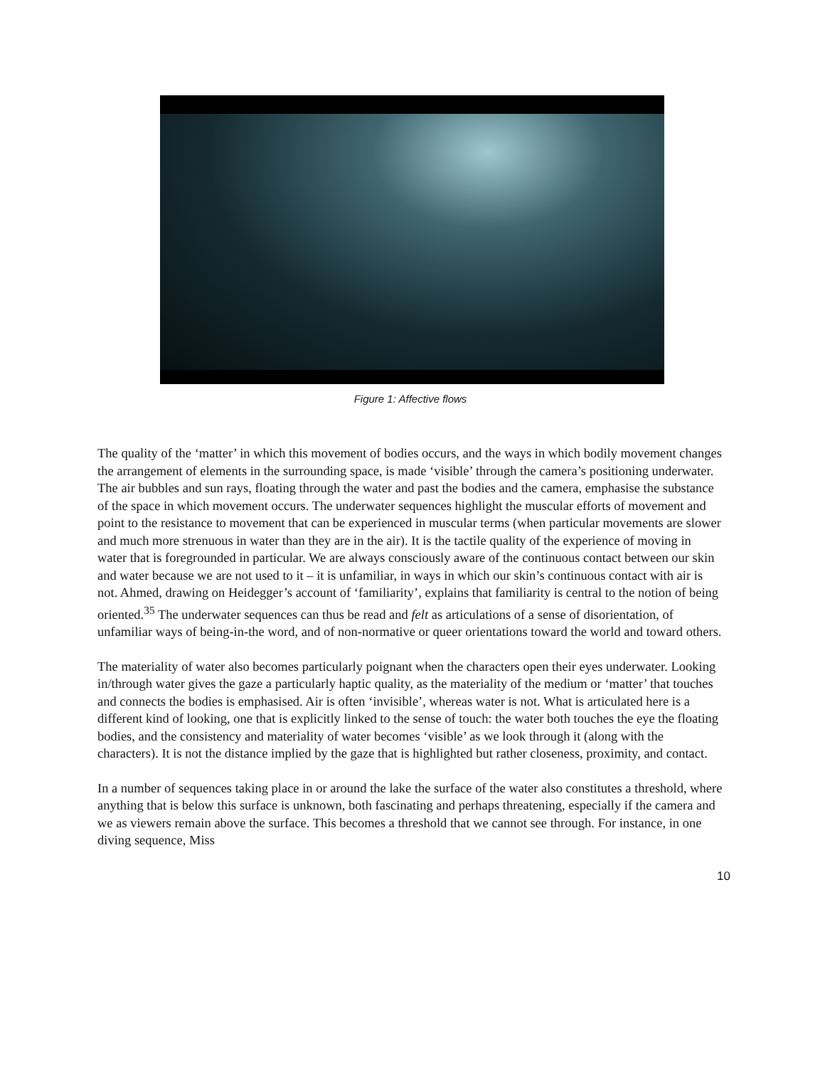Figure 1: Affective flows
The quality of the ‘matter’ in which this movement of bodies occurs, and the ways in which bodily movement changes the arrangement of elements in the surrounding space, is made ‘visible’ through the camera’s positioning underwater. The air bubbles and sun rays, floating through the water and past the bodies and the camera, emphasise the substance of the space in which movement occurs. The underwater sequences highlight the muscular efforts of movement and point to the resistance to movement that can be experienced in muscular terms (when particular movements are slower and much more strenuous in water than they are in the air). It is the tactile quality of the experience of moving in water that is foregrounded in particular. We are always consciously aware of the continuous contact between our skin and water because we are not used to it – it is unfamiliar, in ways in which our skin’s continuous contact with air is not. Ahmed, drawing on Heidegger’s account of ‘familiarity’, explains that familiarity is central to the notion of being oriented.<sup>35</sup> The underwater sequences can thus be read and felt as articulations of a sense of disorientation, of unfamiliar ways of being-in-the word, and of non-normative or queer orientations toward the world and toward others.
The materiality of water also becomes particularly poignant when the characters open their eyes underwater. Looking in/through water gives the gaze a particularly haptic quality, as the materiality of the medium or ‘matter’ that touches and connects the bodies is emphasised. Air is often ‘invisible’, whereas water is not. What is articulated here is a different kind of looking, one that is explicitly linked to the sense of touch: the water both touches the eye the floating bodies, and the consistency and materiality of water becomes ‘visible’ as we look through it (along with the characters). It is not the distance implied by the gaze that is highlighted but rather closeness, proximity, and contact.
In a number of sequences taking place in or around the lake the surface of the water also constitutes a threshold, where anything that is below this surface is unknown, both fascinating and perhaps threatening, especially if the camera and we as viewers remain above the surface. This becomes a threshold that we cannot see through. For instance, in one diving sequence, Miss
10